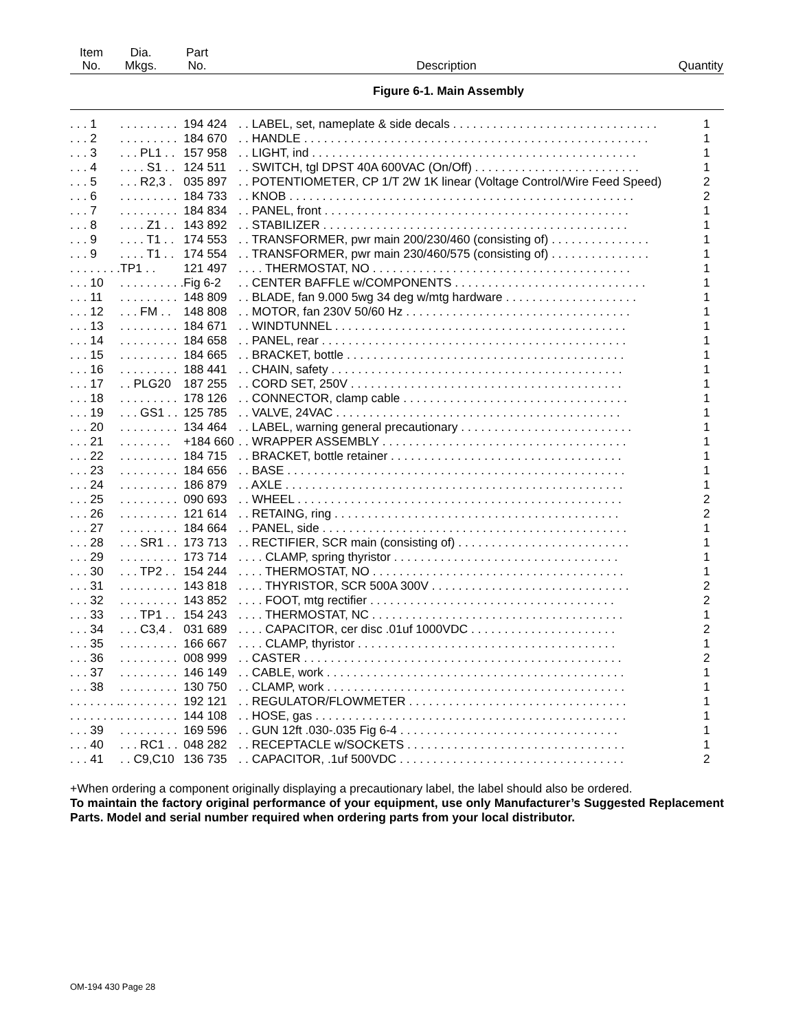| Item No. | Dia. Mkgs. | Part No. | Description | Quantity |
| --- | --- | --- | --- | --- |
Figure 6-1. Main Assembly
| . . . 1 | . . . . . . . . . | 194 424 | . . LABEL, set, nameplate & side decals . . . . . . . . . . . . . . . . . . . . . . . . . . . . . . . | 1 |
| . . . 2 | . . . . . . . . . | 184 670 | . . HANDLE . . . . . . . . . . . . . . . . . . . . . . . . . . . . . . . . . . . . . . . . . . . . . . . . . . . . | 1 |
| . . . 3 | . . . PL1 . . | 157 958 | . . LIGHT, ind . . . . . . . . . . . . . . . . . . . . . . . . . . . . . . . . . . . . . . . . . . . . . . . . . | 1 |
| . . . 4 | . . . . S1 . . | 124 511 | . . SWITCH, tgl DPST 40A 600VAC (On/Off) . . . . . . . . . . . . . . . . . . . . . . . . . | 1 |
| . . . 5 | . . . R2,3 . | 035 897 | . . POTENTIOMETER, CP 1/T 2W 1K linear (Voltage Control/Wire Feed Speed) | 2 |
| . . . 6 | . . . . . . . . . | 184 733 | . . KNOB . . . . . . . . . . . . . . . . . . . . . . . . . . . . . . . . . . . . . . . . . . . . . . . . . . . . | 2 |
| . . . 7 | . . . . . . . . . | 184 834 | . . PANEL, front . . . . . . . . . . . . . . . . . . . . . . . . . . . . . . . . . . . . . . . . . . . . . . | 1 |
| . . . 8 | . . . . Z1 . . | 143 892 | . . STABILIZER . . . . . . . . . . . . . . . . . . . . . . . . . . . . . . . . . . . . . . . . . . . . . . | 1 |
| . . . 9 | . . . . T1 . . | 174 553 | . . TRANSFORMER, pwr main 200/230/460 (consisting of) . . . . . . . . . . . . . . . | 1 |
| . . . 9 | . . . . T1 . . | 174 554 | . . TRANSFORMER, pwr main 230/460/575 (consisting of) . . . . . . . . . . . . . . . | 1 |
| . . . . . . . . | TP1 . . | 121 497 | . . . . THERMOSTAT, NO . . . . . . . . . . . . . . . . . . . . . . . . . . . . . . . . . . . . . . . | 1 |
| . . . 10 | . . . . . . . . . . | Fig 6-2 | . . CENTER BAFFLE w/COMPONENTS . . . . . . . . . . . . . . . . . . . . . . . . . . . . . | 1 |
| . . . 11 | . . . . . . . . . | 148 809 | . . BLADE, fan 9.000 5wg 34 deg w/mtg hardware . . . . . . . . . . . . . . . . . . . . | 1 |
| . . . 12 | . . . FM . . | 148 808 | . . MOTOR, fan 230V 50/60 Hz . . . . . . . . . . . . . . . . . . . . . . . . . . . . . . . . . . | 1 |
| . . . 13 | . . . . . . . . . | 184 671 | . . WINDTUNNEL . . . . . . . . . . . . . . . . . . . . . . . . . . . . . . . . . . . . . . . . . . . . | 1 |
| . . . 14 | . . . . . . . . . | 184 658 | . . PANEL, rear . . . . . . . . . . . . . . . . . . . . . . . . . . . . . . . . . . . . . . . . . . . . . . | 1 |
| . . . 15 | . . . . . . . . . | 184 665 | . . BRACKET, bottle . . . . . . . . . . . . . . . . . . . . . . . . . . . . . . . . . . . . . . . . . . | 1 |
| . . . 16 | . . . . . . . . . | 188 441 | . . CHAIN, safety . . . . . . . . . . . . . . . . . . . . . . . . . . . . . . . . . . . . . . . . . . . . | 1 |
| . . . 17 | . . PLG20 | 187 255 | . . CORD SET, 250V . . . . . . . . . . . . . . . . . . . . . . . . . . . . . . . . . . . . . . . . . | 1 |
| . . . 18 | . . . . . . . . . | 178 126 | . . CONNECTOR, clamp cable . . . . . . . . . . . . . . . . . . . . . . . . . . . . . . . . . . | 1 |
| . . . 19 | . . . GS1 . . | 125 785 | . . VALVE, 24VAC . . . . . . . . . . . . . . . . . . . . . . . . . . . . . . . . . . . . . . . . . . . | 1 |
| . . . 20 | . . . . . . . . . | 134 464 | . . LABEL, warning general precautionary . . . . . . . . . . . . . . . . . . . . . . . . . . | 1 |
| . . . 21 | . . . . . . . . | +184 660 | . . WRAPPER ASSEMBLY . . . . . . . . . . . . . . . . . . . . . . . . . . . . . . . . . . . . . | 1 |
| . . . 22 | . . . . . . . . . | 184 715 | . . BRACKET, bottle retainer . . . . . . . . . . . . . . . . . . . . . . . . . . . . . . . . . . . | 1 |
| . . . 23 | . . . . . . . . . | 184 656 | . . BASE . . . . . . . . . . . . . . . . . . . . . . . . . . . . . . . . . . . . . . . . . . . . . . . . . . . | 1 |
| . . . 24 | . . . . . . . . . | 186 879 | . . AXLE . . . . . . . . . . . . . . . . . . . . . . . . . . . . . . . . . . . . . . . . . . . . . . . . . . . | 1 |
| . . . 25 | . . . . . . . . . | 090 693 | . . WHEEL . . . . . . . . . . . . . . . . . . . . . . . . . . . . . . . . . . . . . . . . . . . . . . . . . | 2 |
| . . . 26 | . . . . . . . . . | 121 614 | . . RETAING, ring . . . . . . . . . . . . . . . . . . . . . . . . . . . . . . . . . . . . . . . . . . . | 2 |
| . . . 27 | . . . . . . . . . | 184 664 | . . PANEL, side . . . . . . . . . . . . . . . . . . . . . . . . . . . . . . . . . . . . . . . . . . . . . . | 1 |
| . . . 28 | . . . SR1 . . | 173 713 | . . RECTIFIER, SCR main (consisting of) . . . . . . . . . . . . . . . . . . . . . . . . . . | 1 |
| . . . 29 | . . . . . . . . . | 173 714 | . . . . CLAMP, spring thyristor . . . . . . . . . . . . . . . . . . . . . . . . . . . . . . . . . . | 1 |
| . . . 30 | . . . TP2 . . | 154 244 | . . . . THERMOSTAT, NO . . . . . . . . . . . . . . . . . . . . . . . . . . . . . . . . . . . . . . | 1 |
| . . . 31 | . . . . . . . . . | 143 818 | . . . . THYRISTOR, SCR 500A 300V . . . . . . . . . . . . . . . . . . . . . . . . . . . . . . | 2 |
| . . . 32 | . . . . . . . . . | 143 852 | . . . . FOOT, mtg rectifier . . . . . . . . . . . . . . . . . . . . . . . . . . . . . . . . . . . . . | 2 |
| . . . 33 | . . . TP1 . . | 154 243 | . . . . THERMOSTAT, NC . . . . . . . . . . . . . . . . . . . . . . . . . . . . . . . . . . . . . . | 1 |
| . . . 34 | . . . C3,4 . | 031 689 | . . . . CAPACITOR, cer disc .01uf 1000VDC . . . . . . . . . . . . . . . . . . . . . . | 2 |
| . . . 35 | . . . . . . . . . | 166 667 | . . . . CLAMP, thyristor . . . . . . . . . . . . . . . . . . . . . . . . . . . . . . . . . . . . . . . | 1 |
| . . . 36 | . . . . . . . . . | 008 999 | . . CASTER . . . . . . . . . . . . . . . . . . . . . . . . . . . . . . . . . . . . . . . . . . . . . . . . | 2 |
| . . . 37 | . . . . . . . . . | 146 149 | . . CABLE, work . . . . . . . . . . . . . . . . . . . . . . . . . . . . . . . . . . . . . . . . . . . . . | 1 |
| . . . 38 | . . . . . . . . . | 130 750 | . . CLAMP, work . . . . . . . . . . . . . . . . . . . . . . . . . . . . . . . . . . . . . . . . . . . . . | 1 |
| . . . . . . . . | . . . . . . . . . | 192 121 | . . REGULATOR/FLOWMETER . . . . . . . . . . . . . . . . . . . . . . . . . . . . . . . . . | 1 |
| . . . . . . . . | . . . . . . . . . | 144 108 | . . HOSE, gas . . . . . . . . . . . . . . . . . . . . . . . . . . . . . . . . . . . . . . . . . . . . . . . | 1 |
| . . . 39 | . . . . . . . . . | 169 596 | . . GUN 12ft .030-.035 Fig 6-4 . . . . . . . . . . . . . . . . . . . . . . . . . . . . . . . . . | 1 |
| . . . 40 | . . . RC1 . . | 048 282 | . . RECEPTACLE w/SOCKETS . . . . . . . . . . . . . . . . . . . . . . . . . . . . . . . . . | 1 |
| . . . 41 | . . C9,C10 | 136 735 | . . CAPACITOR, .1uf 500VDC . . . . . . . . . . . . . . . . . . . . . . . . . . . . . . . . . . | 2 |
+When ordering a component originally displaying a precautionary label, the label should also be ordered.
To maintain the factory original performance of your equipment, use only Manufacturer’s Suggested Replacement Parts. Model and serial number required when ordering parts from your local distributor.
OM-194 430 Page 28